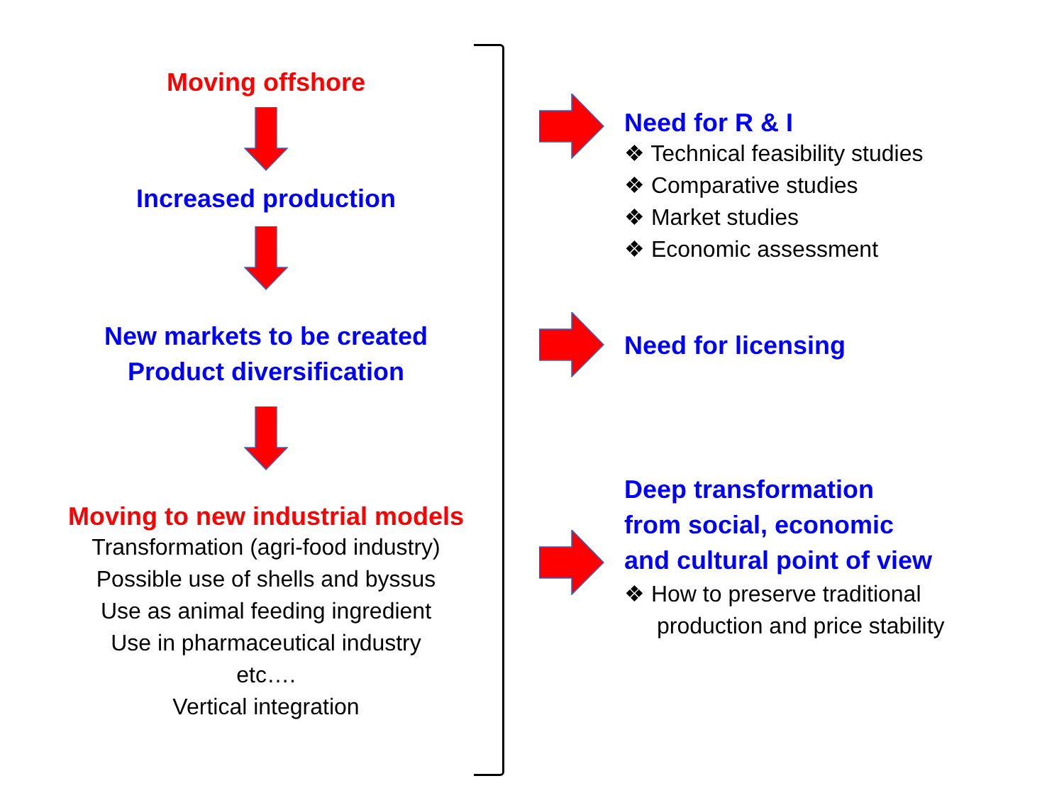Moving offshore
Increased production
New markets to be created
Product diversification
Moving to new industrial models
Transformation (agri-food industry)
Possible use of shells and byssus
Use as animal feeding ingredient
Use in pharmaceutical industry
etc….
Vertical integration
Need for R & I
❖ Technical feasibility studies
❖ Comparative studies
❖ Market studies
❖ Economic assessment
Need for licensing
Deep transformation
from social, economic
and cultural point of view
❖ How to preserve traditional
production and price stability